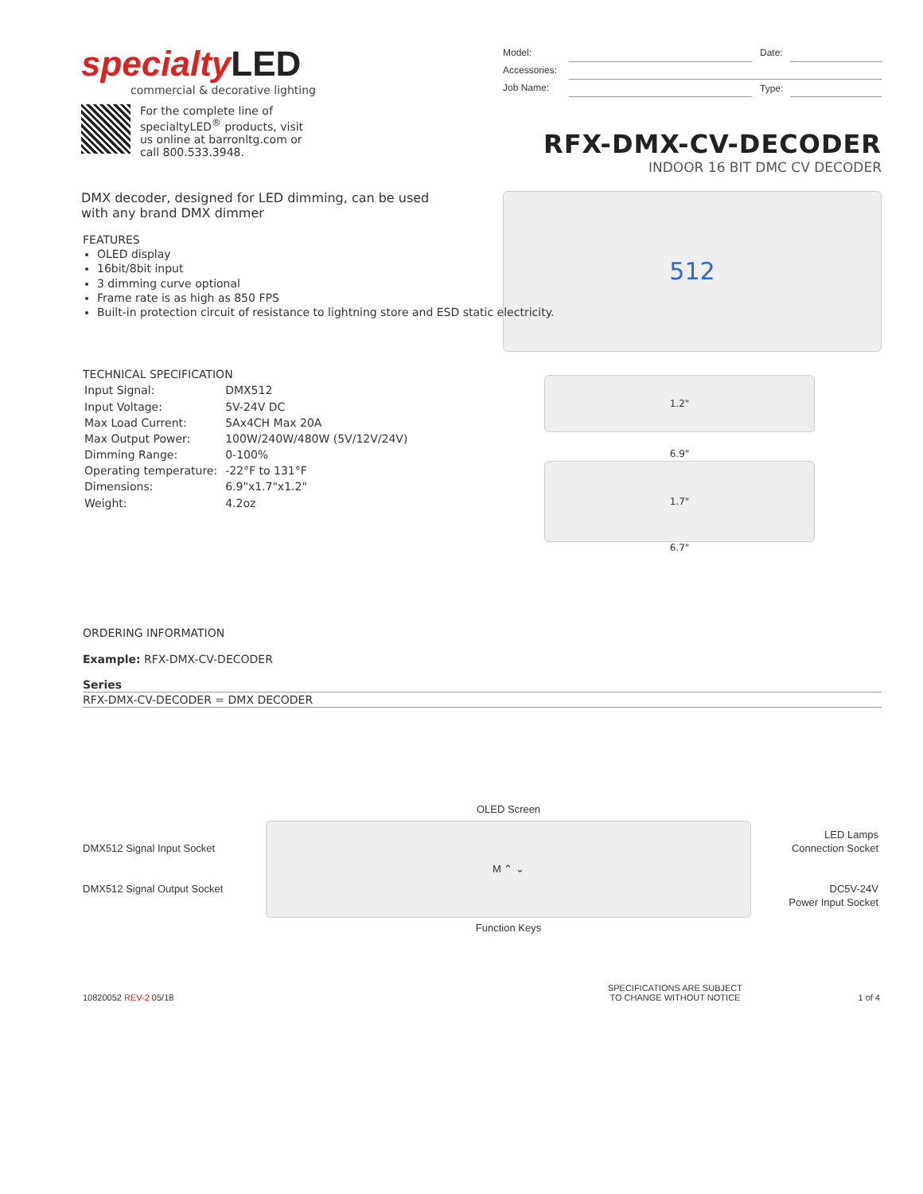specialtyLED
commercial & decorative lighting
For the complete line of
specialtyLED<sup>®</sup> products, visit
us online at barronltg.com or
call 800.533.3948.
DMX decoder, designed for LED dimming, can be used with any brand DMX dimmer
| Model: | | Date: | |
| Accessories: | | | |
| Job Name: | | Type: | |
RFX-DMX-CV-DECODER
INDOOR 16 BIT DMC CV DECODER
512
FEATURES
OLED display
16bit/8bit input
3 dimming curve optional
Frame rate is as high as 850 FPS
Built-in protection circuit of resistance to lightning store and ESD static electricity.
TECHNICAL SPECIFICATION
| Input Signal: | DMX512 |
| Input Voltage: | 5V-24V DC |
| Max Load Current: | 5Ax4CH Max 20A |
| Max Output Power: | 100W/240W/480W (5V/12V/24V) |
| Dimming Range: | 0-100% |
| Operating temperature: | -22°F to 131°F |
| Dimensions: | 6.9"x1.7"x1.2" |
| Weight: | 4.2oz |
1.2"
6.9"
1.7"
6.7"
ORDERING INFORMATION
Example: RFX-DMX-CV-DECODER
Series
RFX-DMX-CV-DECODER = DMX DECODER
DMX512 Signal Input Socket
DMX512 Signal Output Socket
OLED Screen
M ⌃ ⌄
Function Keys
LED Lamps
Connection Socket
DC5V-24V
Power Input Socket
10820052 REV-2 05/18
SPECIFICATIONS ARE SUBJECT
TO CHANGE WITHOUT NOTICE
1 of 4